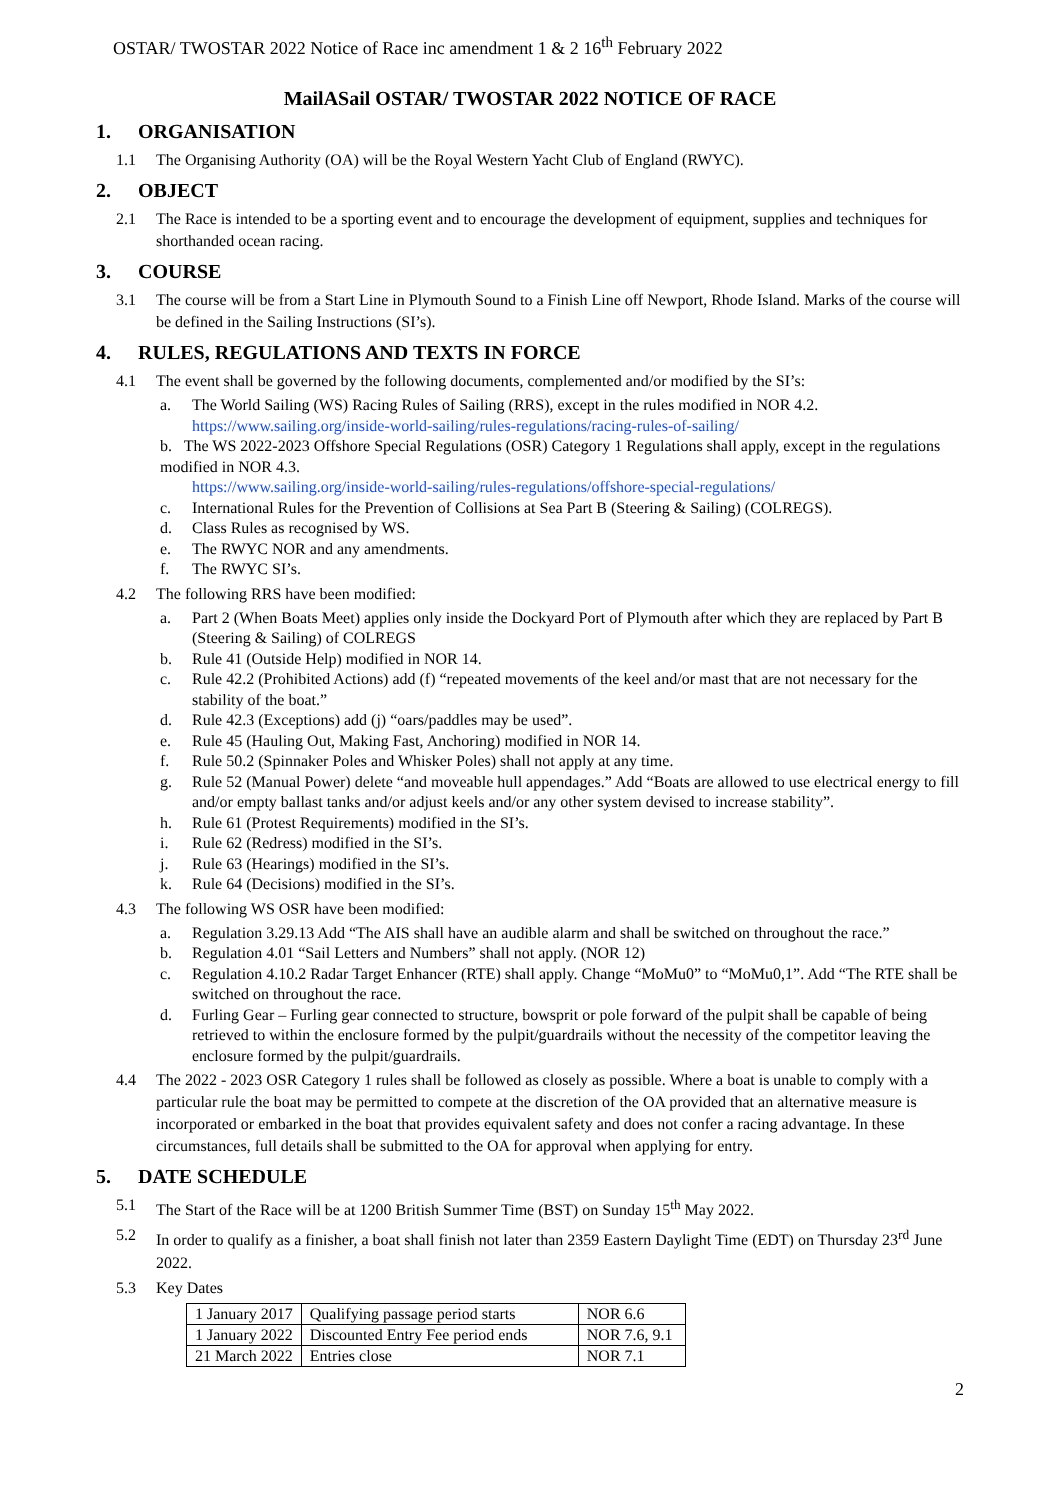OSTAR/ TWOSTAR 2022 Notice of Race inc amendment 1 & 2 16<sup>th</sup> February 2022
MailASail OSTAR/ TWOSTAR 2022 NOTICE OF RACE
1. ORGANISATION
1.1 The Organising Authority (OA) will be the Royal Western Yacht Club of England (RWYC).
2. OBJECT
2.1 The Race is intended to be a sporting event and to encourage the development of equipment, supplies and techniques for shorthanded ocean racing.
3. COURSE
3.1 The course will be from a Start Line in Plymouth Sound to a Finish Line off Newport, Rhode Island. Marks of the course will be defined in the Sailing Instructions (SI’s).
4. RULES, REGULATIONS AND TEXTS IN FORCE
4.1 The event shall be governed by the following documents, complemented and/or modified by the SI’s:
a. The World Sailing (WS) Racing Rules of Sailing (RRS), except in the rules modified in NOR 4.2.
https://www.sailing.org/inside-world-sailing/rules-regulations/racing-rules-of-sailing/
b. The WS 2022-2023 Offshore Special Regulations (OSR) Category 1 Regulations shall apply, except in the regulations modified in NOR 4.3.
https://www.sailing.org/inside-world-sailing/rules-regulations/offshore-special-regulations/
c. International Rules for the Prevention of Collisions at Sea Part B (Steering & Sailing) (COLREGS).
d. Class Rules as recognised by WS.
e. The RWYC NOR and any amendments.
f. The RWYC SI’s.
4.2 The following RRS have been modified:
a. Part 2 (When Boats Meet) applies only inside the Dockyard Port of Plymouth after which they are replaced by Part B (Steering & Sailing) of COLREGS
b. Rule 41 (Outside Help) modified in NOR 14.
c. Rule 42.2 (Prohibited Actions) add (f) “repeated movements of the keel and/or mast that are not necessary for the stability of the boat.”
d. Rule 42.3 (Exceptions) add (j) “oars/paddles may be used”.
e. Rule 45 (Hauling Out, Making Fast, Anchoring) modified in NOR 14.
f. Rule 50.2 (Spinnaker Poles and Whisker Poles) shall not apply at any time.
g. Rule 52 (Manual Power) delete “and moveable hull appendages.” Add “Boats are allowed to use electrical energy to fill and/or empty ballast tanks and/or adjust keels and/or any other system devised to increase stability”.
h. Rule 61 (Protest Requirements) modified in the SI’s.
i. Rule 62 (Redress) modified in the SI’s.
j. Rule 63 (Hearings) modified in the SI’s.
k. Rule 64 (Decisions) modified in the SI’s.
4.3 The following WS OSR have been modified:
a. Regulation 3.29.13 Add “The AIS shall have an audible alarm and shall be switched on throughout the race.”
b. Regulation 4.01 “Sail Letters and Numbers” shall not apply. (NOR 12)
c. Regulation 4.10.2 Radar Target Enhancer (RTE) shall apply. Change “MoMu0” to “MoMu0,1”. Add “The RTE shall be switched on throughout the race.
d. Furling Gear – Furling gear connected to structure, bowsprit or pole forward of the pulpit shall be capable of being retrieved to within the enclosure formed by the pulpit/guardrails without the necessity of the competitor leaving the enclosure formed by the pulpit/guardrails.
4.4 The 2022 - 2023 OSR Category 1 rules shall be followed as closely as possible. Where a boat is unable to comply with a particular rule the boat may be permitted to compete at the discretion of the OA provided that an alternative measure is incorporated or embarked in the boat that provides equivalent safety and does not confer a racing advantage. In these circumstances, full details shall be submitted to the OA for approval when applying for entry.
5. DATE SCHEDULE
5.1 The Start of the Race will be at 1200 British Summer Time (BST) on Sunday 15<sup>th</sup> May 2022.
5.2 In order to qualify as a finisher, a boat shall finish not later than 2359 Eastern Daylight Time (EDT) on Thursday 23<sup>rd</sup> June 2022.
5.3 Key Dates
| 1 January 2017 | Qualifying passage period starts | NOR 6.6 |
| 1 January 2022 | Discounted Entry Fee period ends | NOR 7.6, 9.1 |
| 21 March 2022 | Entries close | NOR 7.1 |
2